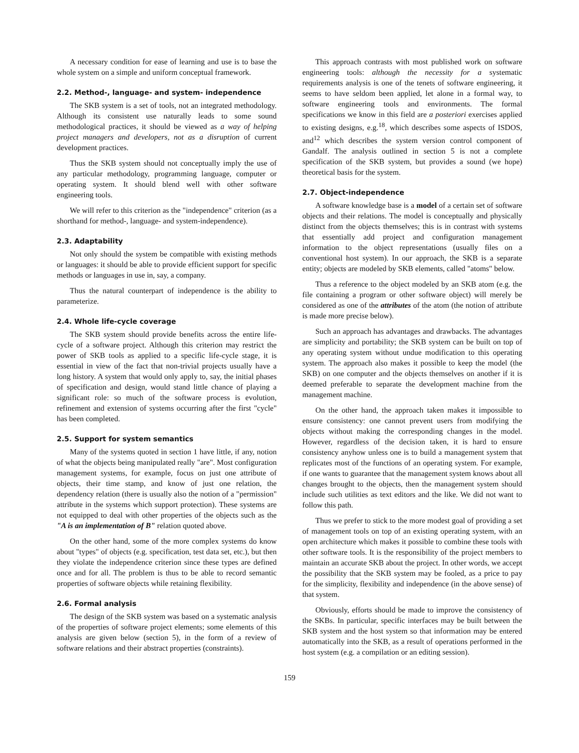A necessary condition for ease of learning and use is to base the whole system on a simple and uniform conceptual framework.
2.2. Method-, language- and system- independence
The SKB system is a set of tools, not an integrated methodology. Although its consistent use naturally leads to some sound methodological practices, it should be viewed as a way of helping project managers and developers, not as a disruption of current development practices.
Thus the SKB system should not conceptually imply the use of any particular methodology, programming language, computer or operating system. It should blend well with other software engineering tools.
We will refer to this criterion as the "independence" criterion (as a shorthand for method-, language- and system-independence).
2.3. Adaptability
Not only should the system be compatible with existing methods or languages: it should be able to provide efficient support for specific methods or languages in use in, say, a company.
Thus the natural counterpart of independence is the ability to parameterize.
2.4. Whole life-cycle coverage
The SKB system should provide benefits across the entire life-cycle of a software project. Although this criterion may restrict the power of SKB tools as applied to a specific life-cycle stage, it is essential in view of the fact that non-trivial projects usually have a long history. A system that would only apply to, say, the initial phases of specification and design, would stand little chance of playing a significant role: so much of the software process is evolution, refinement and extension of systems occurring after the first "cycle" has been completed.
2.5. Support for system semantics
Many of the systems quoted in section 1 have little, if any, notion of what the objects being manipulated really "are". Most configuration management systems, for example, focus on just one attribute of objects, their time stamp, and know of just one relation, the dependency relation (there is usually also the notion of a "permission" attribute in the systems which support protection). These systems are not equipped to deal with other properties of the objects such as the "A is an implementation of B" relation quoted above.
On the other hand, some of the more complex systems do know about "types" of objects (e.g. specification, test data set, etc.), but then they violate the independence criterion since these types are defined once and for all. The problem is thus to be able to record semantic properties of software objects while retaining flexibility.
2.6. Formal analysis
The design of the SKB system was based on a systematic analysis of the properties of software project elements; some elements of this analysis are given below (section 5), in the form of a review of software relations and their abstract properties (constraints).
This approach contrasts with most published work on software engineering tools: although the necessity for a systematic requirements analysis is one of the tenets of software engineering, it seems to have seldom been applied, let alone in a formal way, to software engineering tools and environments. The formal specifications we know in this field are a posteriori exercises applied to existing designs, e.g.<sup>18</sup>, which describes some aspects of ISDOS, and<sup>12</sup> which describes the system version control component of Gandalf. The analysis outlined in section 5 is not a complete specification of the SKB system, but provides a sound (we hope) theoretical basis for the system.
2.7. Object-independence
A software knowledge base is a model of a certain set of software objects and their relations. The model is conceptually and physically distinct from the objects themselves; this is in contrast with systems that essentially add project and configuration management information to the object representations (usually files on a conventional host system). In our approach, the SKB is a separate entity; objects are modeled by SKB elements, called "atoms" below.
Thus a reference to the object modeled by an SKB atom (e.g. the file containing a program or other software object) will merely be considered as one of the attributes of the atom (the notion of attribute is made more precise below).
Such an approach has advantages and drawbacks. The advantages are simplicity and portability; the SKB system can be built on top of any operating system without undue modification to this operating system. The approach also makes it possible to keep the model (the SKB) on one computer and the objects themselves on another if it is deemed preferable to separate the development machine from the management machine.
On the other hand, the approach taken makes it impossible to ensure consistency: one cannot prevent users from modifying the objects without making the corresponding changes in the model. However, regardless of the decision taken, it is hard to ensure consistency anyhow unless one is to build a management system that replicates most of the functions of an operating system. For example, if one wants to guarantee that the management system knows about all changes brought to the objects, then the management system should include such utilities as text editors and the like. We did not want to follow this path.
Thus we prefer to stick to the more modest goal of providing a set of management tools on top of an existing operating system, with an open architecture which makes it possible to combine these tools with other software tools. It is the responsibility of the project members to maintain an accurate SKB about the project. In other words, we accept the possibility that the SKB system may be fooled, as a price to pay for the simplicity, flexibility and independence (in the above sense) of that system.
Obviously, efforts should be made to improve the consistency of the SKBs. In particular, specific interfaces may be built between the SKB system and the host system so that information may be entered automatically into the SKB, as a result of operations performed in the host system (e.g. a compilation or an editing session).
159